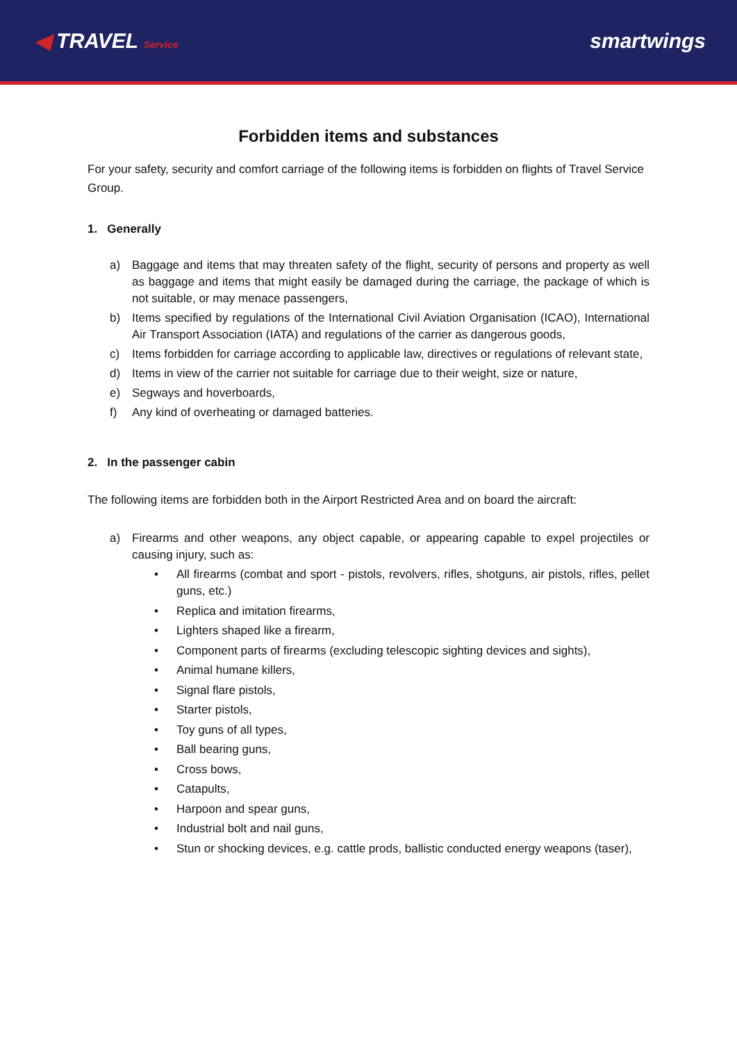◀ TRAVEL Service
smartwings
Forbidden items and substances
For your safety, security and comfort carriage of the following items is forbidden on flights of Travel Service Group.
1. Generally
a) Baggage and items that may threaten safety of the flight, security of persons and property as well as baggage and items that might easily be damaged during the carriage, the package of which is not suitable, or may menace passengers,
b) Items specified by regulations of the International Civil Aviation Organisation (ICAO), International Air Transport Association (IATA) and regulations of the carrier as dangerous goods,
c) Items forbidden for carriage according to applicable law, directives or regulations of relevant state,
d) Items in view of the carrier not suitable for carriage due to their weight, size or nature,
e) Segways and hoverboards,
f) Any kind of overheating or damaged batteries.
2. In the passenger cabin
The following items are forbidden both in the Airport Restricted Area and on board the aircraft:
a) Firearms and other weapons, any object capable, or appearing capable to expel projectiles or causing injury, such as:
• All firearms (combat and sport - pistols, revolvers, rifles, shotguns, air pistols, rifles, pellet guns, etc.)
• Replica and imitation firearms,
• Lighters shaped like a firearm,
• Component parts of firearms (excluding telescopic sighting devices and sights),
• Animal humane killers,
• Signal flare pistols,
• Starter pistols,
• Toy guns of all types,
• Ball bearing guns,
• Cross bows,
• Catapults,
• Harpoon and spear guns,
• Industrial bolt and nail guns,
• Stun or shocking devices, e.g. cattle prods, ballistic conducted energy weapons (taser),